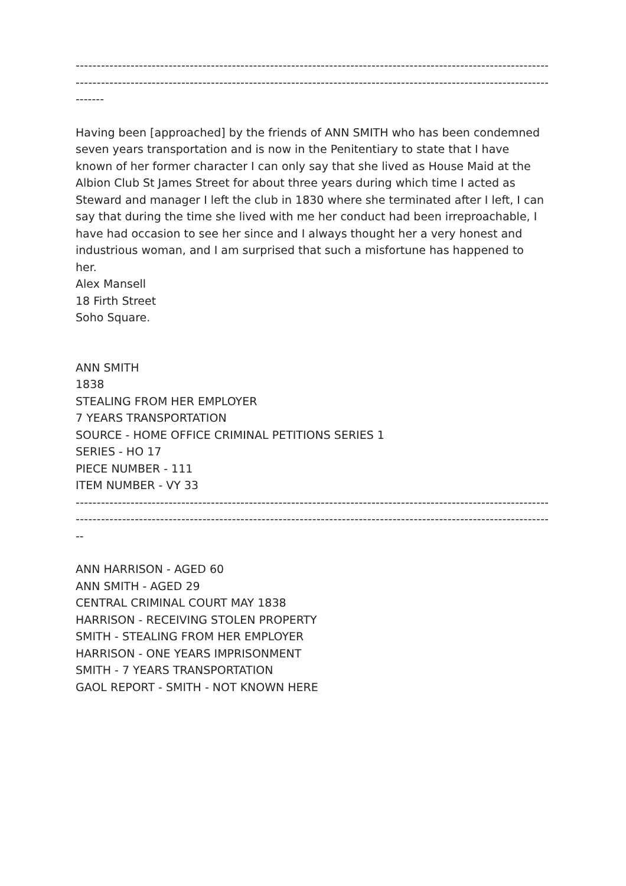------------------------------------------------------------------------------------------------------------------------------
------------------------------------------------------------------------------------------------------------------------------
-------
Having been [approached] by the friends of ANN SMITH who has been condemned seven years transportation and is now in the Penitentiary to state that I have known of her former character I can only say that she lived as House Maid at the Albion Club St James Street for about three years during which time I acted as Steward and manager I left the club in 1830 where she terminated after I left, I can say that during the time she lived with me her conduct had been irreproachable, I have had occasion to see her since and I always thought her a very honest and industrious woman, and I am surprised that such a misfortune has happened to her.
Alex Mansell
18 Firth Street
Soho Square.
ANN SMITH
1838
STEALING FROM HER EMPLOYER
7 YEARS TRANSPORTATION
SOURCE - HOME OFFICE CRIMINAL PETITIONS SERIES 1
SERIES - HO 17
PIECE NUMBER - 111
ITEM NUMBER - VY 33
------------------------------------------------------------------------------------------------------------------------------
------------------------------------------------------------------------------------------------------------------------------
--
ANN HARRISON - AGED 60
ANN SMITH - AGED 29
CENTRAL CRIMINAL COURT MAY 1838
HARRISON - RECEIVING STOLEN PROPERTY
SMITH - STEALING FROM HER EMPLOYER
HARRISON - ONE YEARS IMPRISONMENT
SMITH - 7 YEARS TRANSPORTATION
GAOL REPORT - SMITH - NOT KNOWN HERE